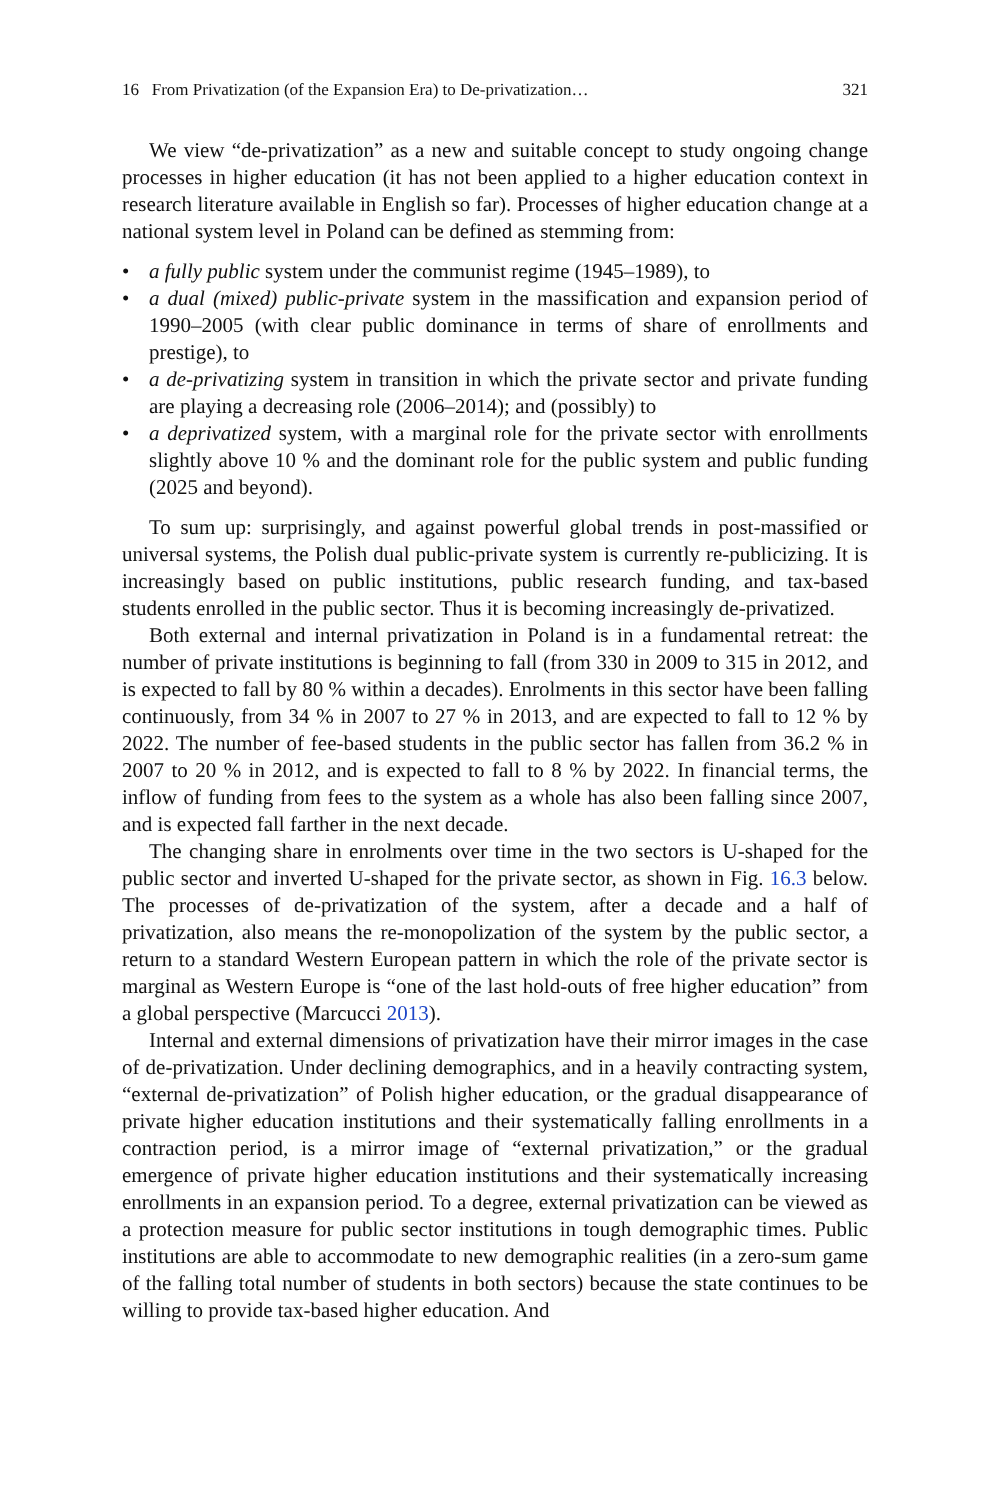16 From Privatization (of the Expansion Era) to De-privatization… 321
We view “de-privatization” as a new and suitable concept to study ongoing change processes in higher education (it has not been applied to a higher education context in research literature available in English so far). Processes of higher education change at a national system level in Poland can be defined as stemming from:
• a fully public system under the communist regime (1945–1989), to
• a dual (mixed) public-private system in the massification and expansion period of 1990–2005 (with clear public dominance in terms of share of enrollments and prestige), to
• a de-privatizing system in transition in which the private sector and private funding are playing a decreasing role (2006–2014); and (possibly) to
• a deprivatized system, with a marginal role for the private sector with enrollments slightly above 10 % and the dominant role for the public system and public funding (2025 and beyond).
To sum up: surprisingly, and against powerful global trends in post-massified or universal systems, the Polish dual public-private system is currently re-publicizing. It is increasingly based on public institutions, public research funding, and tax-based students enrolled in the public sector. Thus it is becoming increasingly de-privatized.
Both external and internal privatization in Poland is in a fundamental retreat: the number of private institutions is beginning to fall (from 330 in 2009 to 315 in 2012, and is expected to fall by 80 % within a decades). Enrolments in this sector have been falling continuously, from 34 % in 2007 to 27 % in 2013, and are expected to fall to 12 % by 2022. The number of fee-based students in the public sector has fallen from 36.2 % in 2007 to 20 % in 2012, and is expected to fall to 8 % by 2022. In financial terms, the inflow of funding from fees to the system as a whole has also been falling since 2007, and is expected fall farther in the next decade.
The changing share in enrolments over time in the two sectors is U-shaped for the public sector and inverted U-shaped for the private sector, as shown in Fig. 16.3 below. The processes of de-privatization of the system, after a decade and a half of privatization, also means the re-monopolization of the system by the public sector, a return to a standard Western European pattern in which the role of the private sector is marginal as Western Europe is “one of the last hold-outs of free higher education” from a global perspective (Marcucci 2013).
Internal and external dimensions of privatization have their mirror images in the case of de-privatization. Under declining demographics, and in a heavily contracting system, “external de-privatization” of Polish higher education, or the gradual disappearance of private higher education institutions and their systematically falling enrollments in a contraction period, is a mirror image of “external privatization,” or the gradual emergence of private higher education institutions and their systematically increasing enrollments in an expansion period. To a degree, external privatization can be viewed as a protection measure for public sector institutions in tough demographic times. Public institutions are able to accommodate to new demographic realities (in a zero-sum game of the falling total number of students in both sectors) because the state continues to be willing to provide tax-based higher education. And